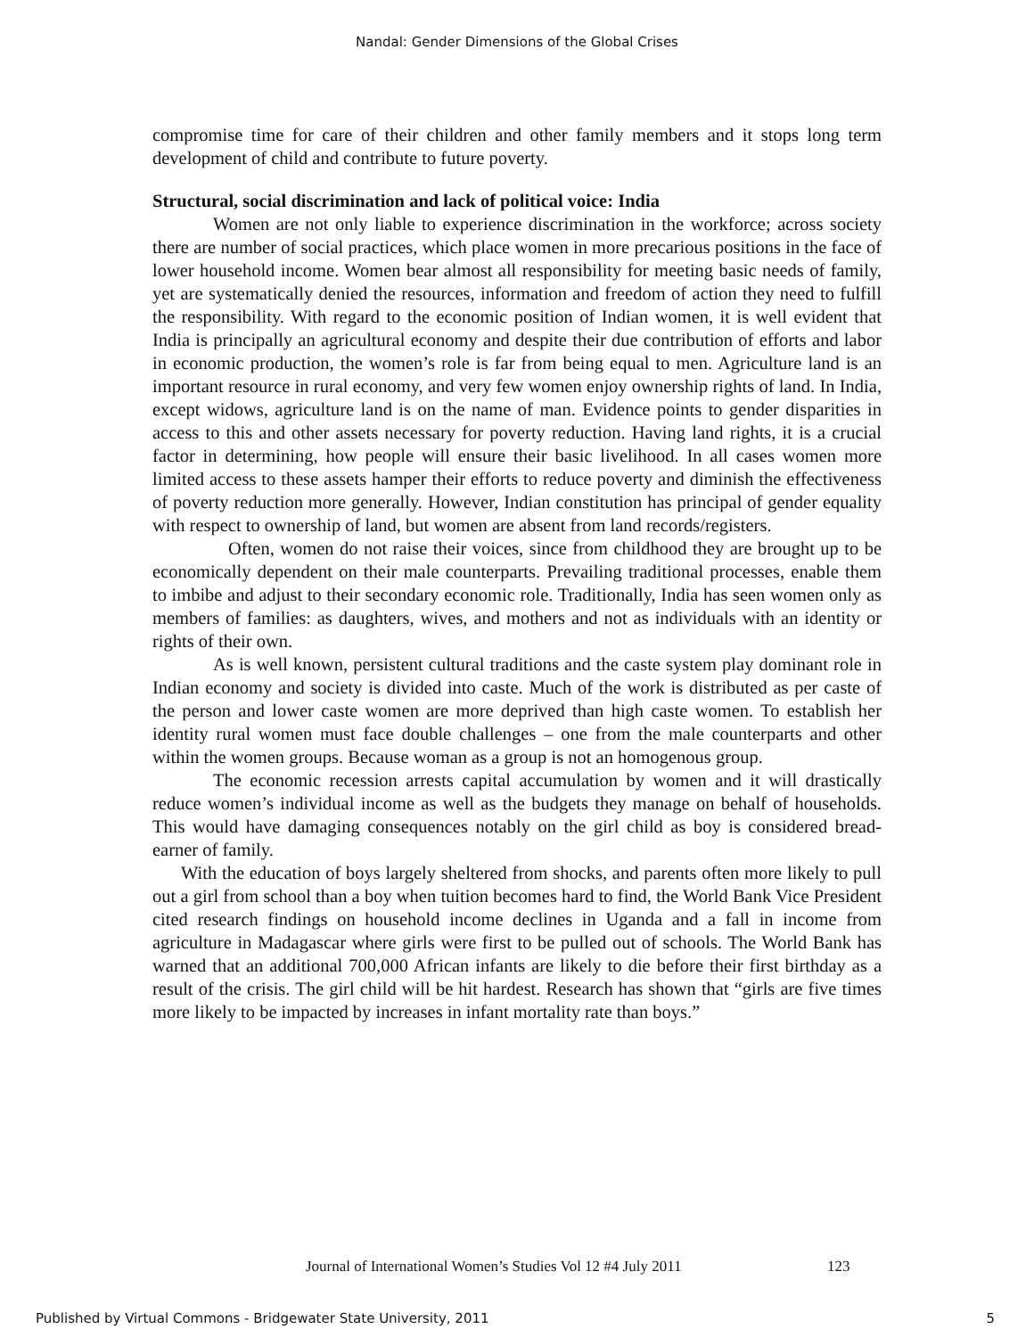Nandal: Gender Dimensions of the Global Crises
compromise time for care of their children and other family members and it stops long term development of child and contribute to future poverty.
Structural, social discrimination and lack of political voice: India
Women are not only liable to experience discrimination in the workforce; across society there are number of social practices, which place women in more precarious positions in the face of lower household income. Women bear almost all responsibility for meeting basic needs of family, yet are systematically denied the resources, information and freedom of action they need to fulfill the responsibility. With regard to the economic position of Indian women, it is well evident that India is principally an agricultural economy and despite their due contribution of efforts and labor in economic production, the women’s role is far from being equal to men. Agriculture land is an important resource in rural economy, and very few women enjoy ownership rights of land. In India, except widows, agriculture land is on the name of man. Evidence points to gender disparities in access to this and other assets necessary for poverty reduction. Having land rights, it is a crucial factor in determining, how people will ensure their basic livelihood. In all cases women more limited access to these assets hamper their efforts to reduce poverty and diminish the effectiveness of poverty reduction more generally. However, Indian constitution has principal of gender equality with respect to ownership of land, but women are absent from land records/registers.
Often, women do not raise their voices, since from childhood they are brought up to be economically dependent on their male counterparts. Prevailing traditional processes, enable them to imbibe and adjust to their secondary economic role. Traditionally, India has seen women only as members of families: as daughters, wives, and mothers and not as individuals with an identity or rights of their own.
As is well known, persistent cultural traditions and the caste system play dominant role in Indian economy and society is divided into caste. Much of the work is distributed as per caste of the person and lower caste women are more deprived than high caste women. To establish her identity rural women must face double challenges – one from the male counterparts and other within the women groups. Because woman as a group is not an homogenous group.
The economic recession arrests capital accumulation by women and it will drastically reduce women’s individual income as well as the budgets they manage on behalf of households. This would have damaging consequences notably on the girl child as boy is considered bread-earner of family.
With the education of boys largely sheltered from shocks, and parents often more likely to pull out a girl from school than a boy when tuition becomes hard to find, the World Bank Vice President cited research findings on household income declines in Uganda and a fall in income from agriculture in Madagascar where girls were first to be pulled out of schools. The World Bank has warned that an additional 700,000 African infants are likely to die before their first birthday as a result of the crisis. The girl child will be hit hardest. Research has shown that “girls are five times more likely to be impacted by increases in infant mortality rate than boys.”
Journal of International Women’s Studies Vol 12 #4 July 2011
123
Published by Virtual Commons - Bridgewater State University, 2011
5